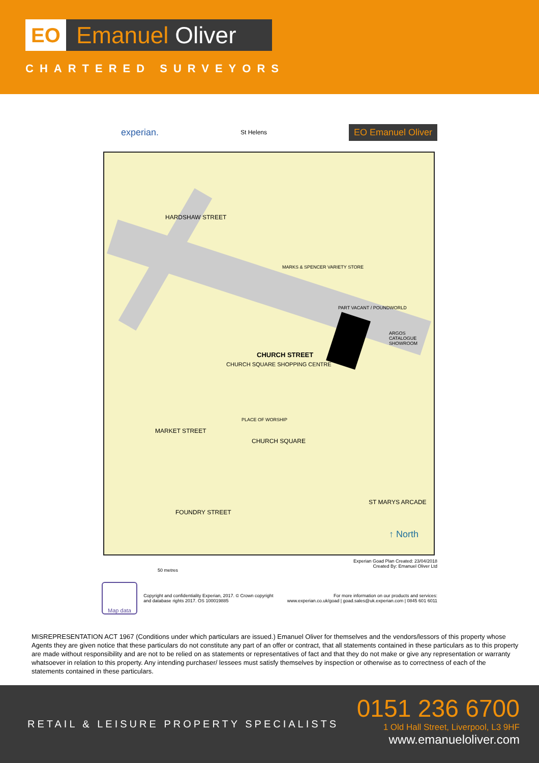EO
Emanuel Oliver
CHARTERED SURVEYORS
experian.
St Helens
EO Emanuel Oliver
CHURCH STREET
CHURCH SQUARE SHOPPING CENTRE
HARDSHAW STREET
MARKET STREET
PLACE OF WORSHIP
CHURCH SQUARE
FOUNDRY STREET
MARKS & SPENCER VARIETY STORE
PART VACANT / POUNDWORLD
ARGOS CATALOGUE SHOWROOM
ST MARYS ARCADE
↑ North
50 metres
Experian Goad Plan Created: 23/04/2018
Created By: Emanuel Oliver Ltd
Map data
Copyright and confidentiality Experian, 2017. © Crown copyright and database rights 2017. OS 100019885
For more information on our products and services:
www.experian.co.uk/goad | goad.sales@uk.experian.com | 0845 601 6011
MISREPRESENTATION ACT 1967 (Conditions under which particulars are issued.) Emanuel Oliver for themselves and the vendors/lessors of this property whose Agents they are given notice that these particulars do not constitute any part of an offer or contract, that all statements contained in these particulars as to this property are made without responsibility and are not to be relied on as statements or representatives of fact and that they do not make or give any representation or warranty whatsoever in relation to this property. Any intending purchaser/ lessees must satisfy themselves by inspection or otherwise as to correctness of each of the statements contained in these particulars.
RETAIL & LEISURE PROPERTY SPECIALISTS
0151 236 6700
1 Old Hall Street, Liverpool, L3 9HF
www.emanueloliver.com